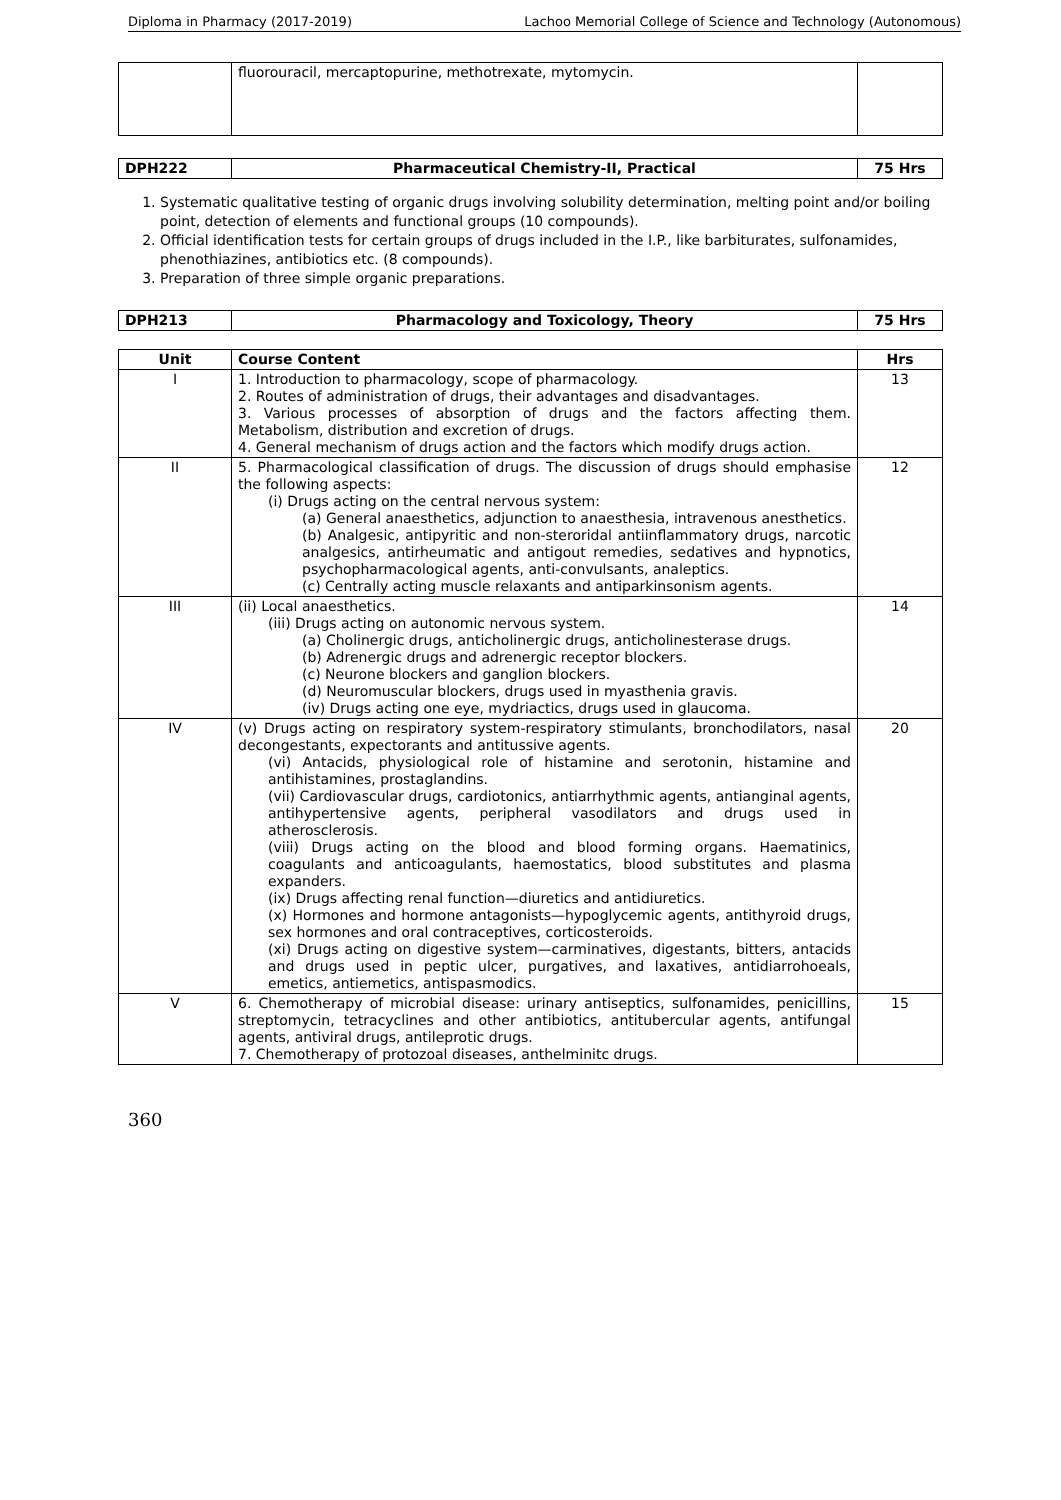Diploma in Pharmacy (2017-2019) Lachoo Memorial College of Science and Technology (Autonomous)
| | fluorouracil, mercaptopurine, methotrexate, mytomycin. | |
| DPH222 | Pharmaceutical Chemistry-II, Practical | 75 Hrs |
1. Systematic qualitative testing of organic drugs involving solubility determination, melting point and/or boiling point, detection of elements and functional groups (10 compounds).
2. Official identification tests for certain groups of drugs included in the I.P., like barbiturates, sulfonamides, phenothiazines, antibiotics etc. (8 compounds).
3. Preparation of three simple organic preparations.
| DPH213 | Pharmacology and Toxicology, Theory | 75 Hrs |
| Unit | Course Content | Hrs |
| --- | --- | --- |
| I | 1. Introduction to pharmacology, scope of pharmacology. 2. Routes of administration of drugs, their advantages and disadvantages. 3. Various processes of absorption of drugs and the factors affecting them. Metabolism, distribution and excretion of drugs. 4. General mechanism of drugs action and the factors which modify drugs action. | 13 |
| II | 5. Pharmacological classification of drugs. The discussion of drugs should emphasise the following aspects: (i) Drugs acting on the central nervous system: (a) General anaesthetics, adjunction to anaesthesia, intravenous anesthetics. (b) Analgesic, antipyritic and non-steroridal antiinflammatory drugs, narcotic analgesics, antirheumatic and antigout remedies, sedatives and hypnotics, psychopharmacological agents, anti-convulsants, analeptics. (c) Centrally acting muscle relaxants and antiparkinsonism agents. | 12 |
| III | (ii) Local anaesthetics. (iii) Drugs acting on autonomic nervous system. (a) Cholinergic drugs, anticholinergic drugs, anticholinesterase drugs. (b) Adrenergic drugs and adrenergic receptor blockers. (c) Neurone blockers and ganglion blockers. (d) Neuromuscular blockers, drugs used in myasthenia gravis. (iv) Drugs acting one eye, mydriactics, drugs used in glaucoma. | 14 |
| IV | (v) Drugs acting on respiratory system-respiratory stimulants, bronchodilators, nasal decongestants, expectorants and antitussive agents. (vi) Antacids, physiological role of histamine and serotonin, histamine and antihistamines, prostaglandins. (vii) Cardiovascular drugs, cardiotonics, antiarrhythmic agents, antianginal agents, antihypertensive agents, peripheral vasodilators and drugs used in atherosclerosis. (viii) Drugs acting on the blood and blood forming organs. Haematinics, coagulants and anticoagulants, haemostatics, blood substitutes and plasma expanders. (ix) Drugs affecting renal function—diuretics and antidiuretics. (x) Hormones and hormone antagonists—hypoglycemic agents, antithyroid drugs, sex hormones and oral contraceptives, corticosteroids. (xi) Drugs acting on digestive system—carminatives, digestants, bitters, antacids and drugs used in peptic ulcer, purgatives, and laxatives, antidiarrohoeals, emetics, antiemetics, antispasmodics. | 20 |
| V | 6. Chemotherapy of microbial disease: urinary antiseptics, sulfonamides, penicillins, streptomycin, tetracyclines and other antibiotics, antitubercular agents, antifungal agents, antiviral drugs, antileprotic drugs. 7. Chemotherapy of protozoal diseases, anthelminitc drugs. | 15 |
360